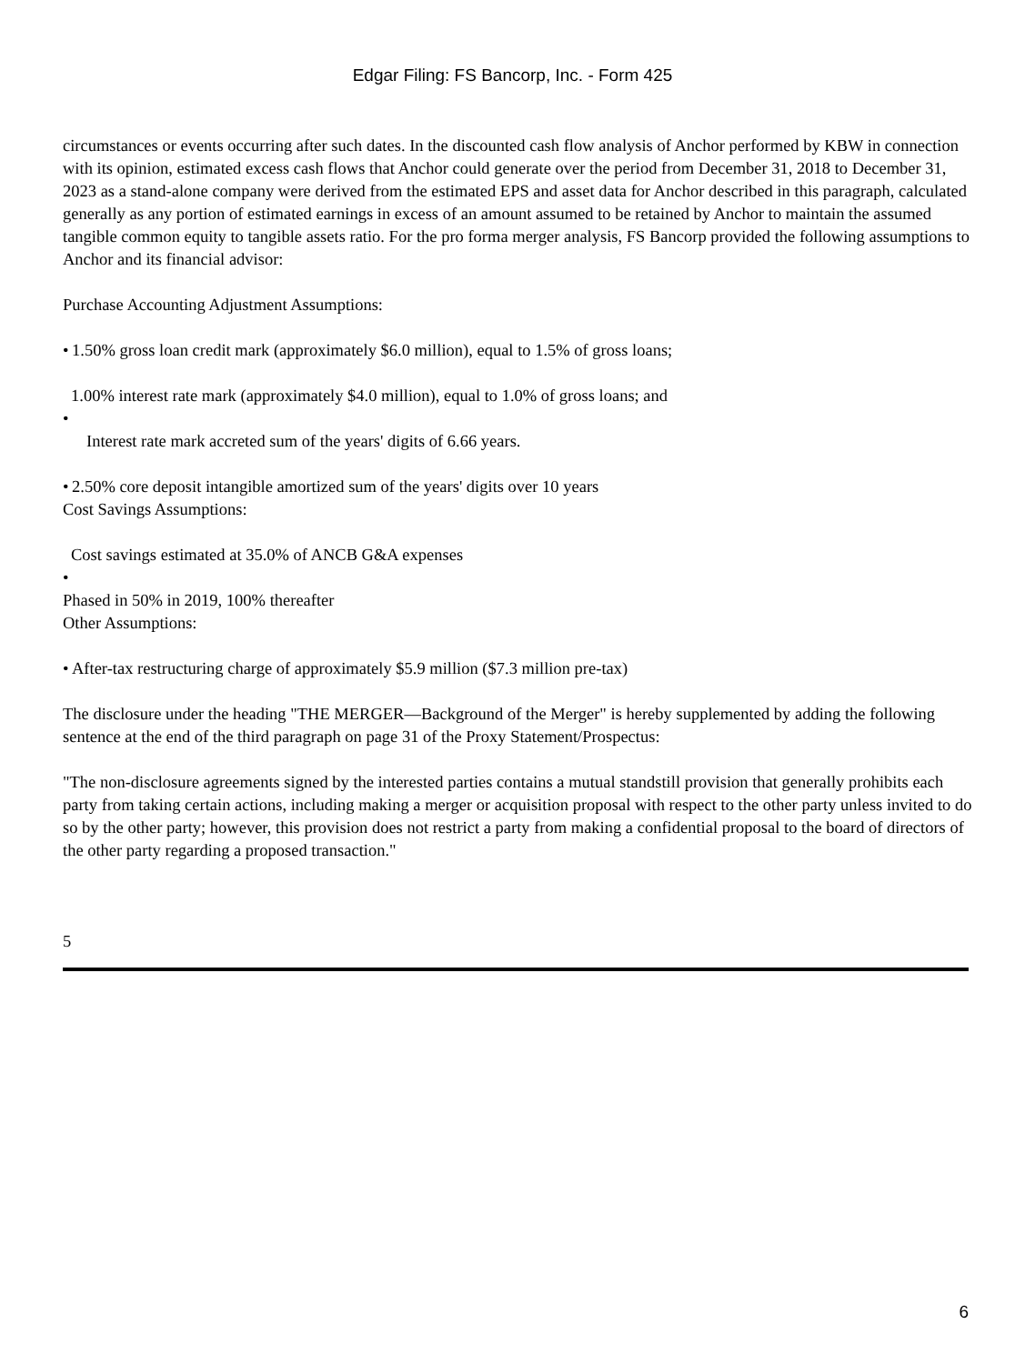Edgar Filing: FS Bancorp, Inc. - Form 425
circumstances or events occurring after such dates. In the discounted cash flow analysis of Anchor performed by KBW in connection with its opinion, estimated excess cash flows that Anchor could generate over the period from December 31, 2018 to December 31, 2023 as a stand-alone company were derived from the estimated EPS and asset data for Anchor described in this paragraph, calculated generally as any portion of estimated earnings in excess of an amount assumed to be retained by Anchor to maintain the assumed tangible common equity to tangible assets ratio. For the pro forma merger analysis, FS Bancorp provided the following assumptions to Anchor and its financial advisor:
Purchase Accounting Adjustment Assumptions:
• 1.50% gross loan credit mark (approximately $6.0 million), equal to 1.5% of gross loans;
1.00% interest rate mark (approximately $4.0 million), equal to 1.0% of gross loans; and
•
Interest rate mark accreted sum of the years' digits of 6.66 years.
• 2.50% core deposit intangible amortized sum of the years' digits over 10 years
Cost Savings Assumptions:
Cost savings estimated at 35.0% of ANCB G&A expenses
•
Phased in 50% in 2019, 100% thereafter
Other Assumptions:
• After-tax restructuring charge of approximately $5.9 million ($7.3 million pre-tax)
The disclosure under the heading "THE MERGER—Background of the Merger" is hereby supplemented by adding the following sentence at the end of the third paragraph on page 31 of the Proxy Statement/Prospectus:
"The non-disclosure agreements signed by the interested parties contains a mutual standstill provision that generally prohibits each party from taking certain actions, including making a merger or acquisition proposal with respect to the other party unless invited to do so by the other party; however, this provision does not restrict a party from making a confidential proposal to the board of directors of the other party regarding a proposed transaction."
5
6